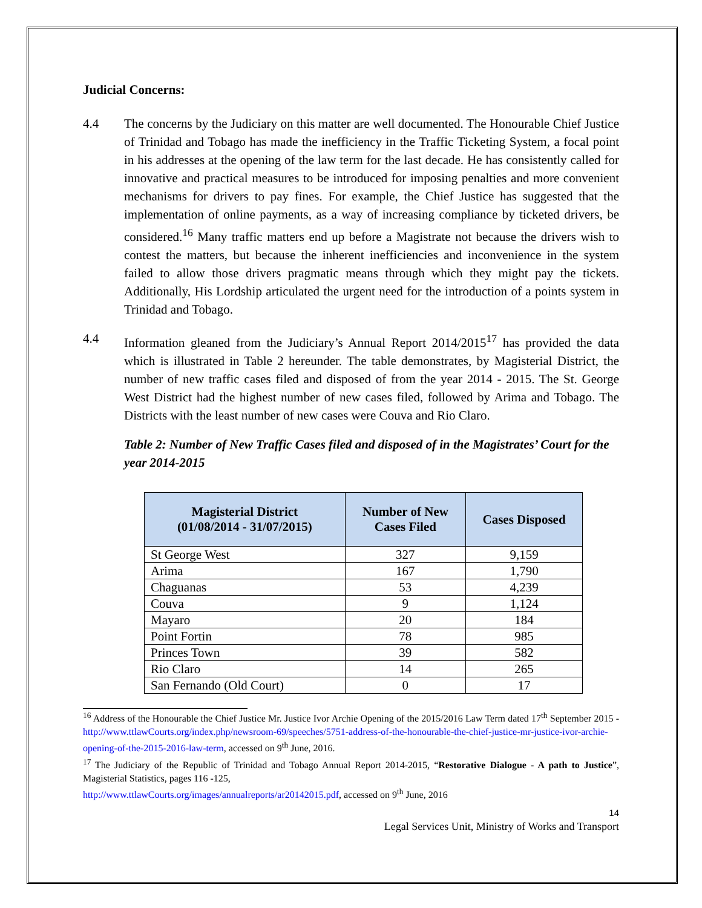Judicial Concerns:
4.4 The concerns by the Judiciary on this matter are well documented. The Honourable Chief Justice of Trinidad and Tobago has made the inefficiency in the Traffic Ticketing System, a focal point in his addresses at the opening of the law term for the last decade. He has consistently called for innovative and practical measures to be introduced for imposing penalties and more convenient mechanisms for drivers to pay fines. For example, the Chief Justice has suggested that the implementation of online payments, as a way of increasing compliance by ticketed drivers, be considered.<sup>16</sup> Many traffic matters end up before a Magistrate not because the drivers wish to contest the matters, but because the inherent inefficiencies and inconvenience in the system failed to allow those drivers pragmatic means through which they might pay the tickets. Additionally, His Lordship articulated the urgent need for the introduction of a points system in Trinidad and Tobago.
4.4 Information gleaned from the Judiciary’s Annual Report 2014/2015<sup>17</sup> has provided the data which is illustrated in Table 2 hereunder. The table demonstrates, by Magisterial District, the number of new traffic cases filed and disposed of from the year 2014 - 2015. The St. George West District had the highest number of new cases filed, followed by Arima and Tobago. The Districts with the least number of new cases were Couva and Rio Claro.
Table 2: Number of New Traffic Cases filed and disposed of in the Magistrates’ Court for the year 2014-2015
| Magisterial District (01/08/2014 - 31/07/2015) | Number of New Cases Filed | Cases Disposed |
| --- | --- | --- |
| St George West | 327 | 9,159 |
| Arima | 167 | 1,790 |
| Chaguanas | 53 | 4,239 |
| Couva | 9 | 1,124 |
| Mayaro | 20 | 184 |
| Point Fortin | 78 | 985 |
| Princes Town | 39 | 582 |
| Rio Claro | 14 | 265 |
| San Fernando (Old Court) | 0 | 17 |
<sup>16</sup> Address of the Honourable the Chief Justice Mr. Justice Ivor Archie Opening of the 2015/2016 Law Term dated 17<sup>th</sup> September 2015 - http://www.ttlawCourts.org/index.php/newsroom-69/speeches/5751-address-of-the-honourable-the-chief-justice-mr-justice-ivor-archie-opening-of-the-2015-2016-law-term, accessed on 9<sup>th</sup> June, 2016.
<sup>17</sup> The Judiciary of the Republic of Trinidad and Tobago Annual Report 2014-2015, “Restorative Dialogue - A path to Justice”, Magisterial Statistics, pages 116 -125,
http://www.ttlawCourts.org/images/annualreports/ar20142015.pdf, accessed on 9<sup>th</sup> June, 2016
14
Legal Services Unit, Ministry of Works and Transport